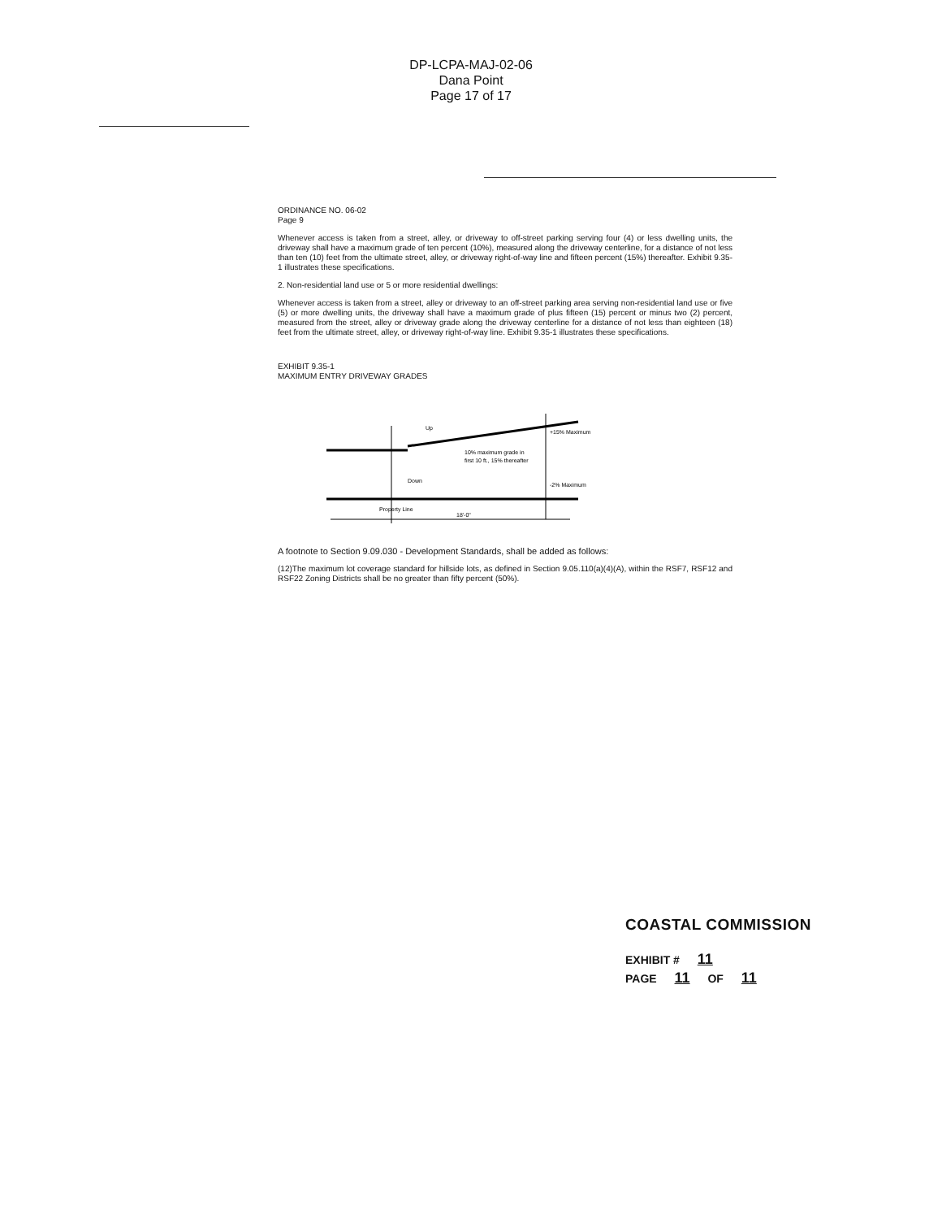DP-LCPA-MAJ-02-06
Dana Point
Page 17 of 17
ORDINANCE NO. 06-02
Page 9
Whenever access is taken from a street, alley, or driveway to off-street parking serving four (4) or less dwelling units, the driveway shall have a maximum grade of ten percent (10%), measured along the driveway centerline, for a distance of not less than ten (10) feet from the ultimate street, alley, or driveway right-of-way line and fifteen percent (15%) thereafter. Exhibit 9.35-1 illustrates these specifications.
2. Non-residential land use or 5 or more residential dwellings:
Whenever access is taken from a street, alley or driveway to an off-street parking area serving non-residential land use or five (5) or more dwelling units, the driveway shall have a maximum grade of plus fifteen (15) percent or minus two (2) percent, measured from the street, alley or driveway grade along the driveway centerline for a distance of not less than eighteen (18) feet from the ultimate street, alley, or driveway right-of-way line. Exhibit 9.35-1 illustrates these specifications.
EXHIBIT 9.35-1
MAXIMUM ENTRY DRIVEWAY GRADES
Up
+15% Maximum
10% maximum grade in
first 10 ft., 15% thereafter
Down
-2% Maximum
Property Line
18'-0"
A footnote to Section 9.09.030 - Development Standards, shall be added as follows:
(12)The maximum lot coverage standard for hillside lots, as defined in Section 9.05.110(a)(4)(A), within the RSF7, RSF12 and RSF22 Zoning Districts shall be no greater than fifty percent (50%).
COASTAL COMMISSION
EXHIBIT # 11
PAGE 11 OF 11